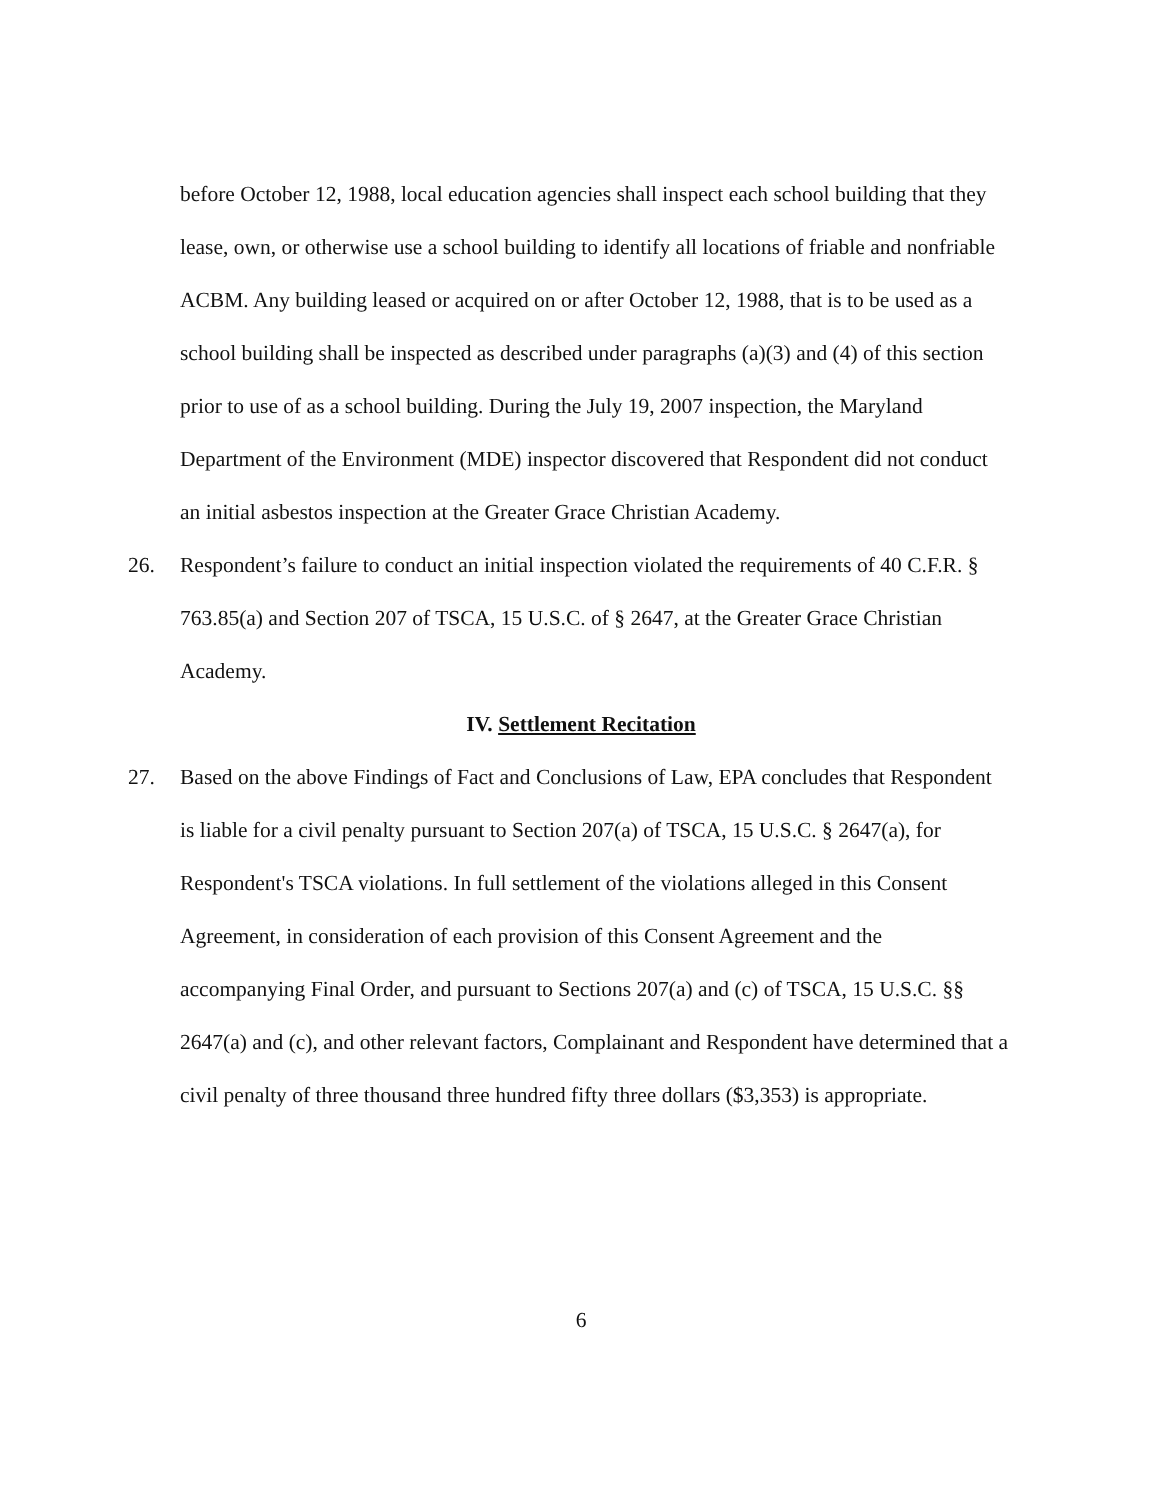before October 12, 1988, local education agencies shall inspect each school building that they lease, own, or otherwise use a school building to identify all locations of friable and nonfriable ACBM. Any building leased or acquired on or after October 12, 1988, that is to be used as a school building shall be inspected as described under paragraphs (a)(3) and (4) of this section prior to use of as a school building. During the July 19, 2007 inspection, the Maryland Department of the Environment (MDE) inspector discovered that Respondent did not conduct an initial asbestos inspection at the Greater Grace Christian Academy.
26. Respondent’s failure to conduct an initial inspection violated the requirements of 40 C.F.R. § 763.85(a) and Section 207 of TSCA, 15 U.S.C. of § 2647, at the Greater Grace Christian Academy.
IV. Settlement Recitation
27. Based on the above Findings of Fact and Conclusions of Law, EPA concludes that Respondent is liable for a civil penalty pursuant to Section 207(a) of TSCA, 15 U.S.C. § 2647(a), for Respondent's TSCA violations. In full settlement of the violations alleged in this Consent Agreement, in consideration of each provision of this Consent Agreement and the accompanying Final Order, and pursuant to Sections 207(a) and (c) of TSCA, 15 U.S.C. §§ 2647(a) and (c), and other relevant factors, Complainant and Respondent have determined that a civil penalty of three thousand three hundred fifty three dollars ($3,353) is appropriate.
6